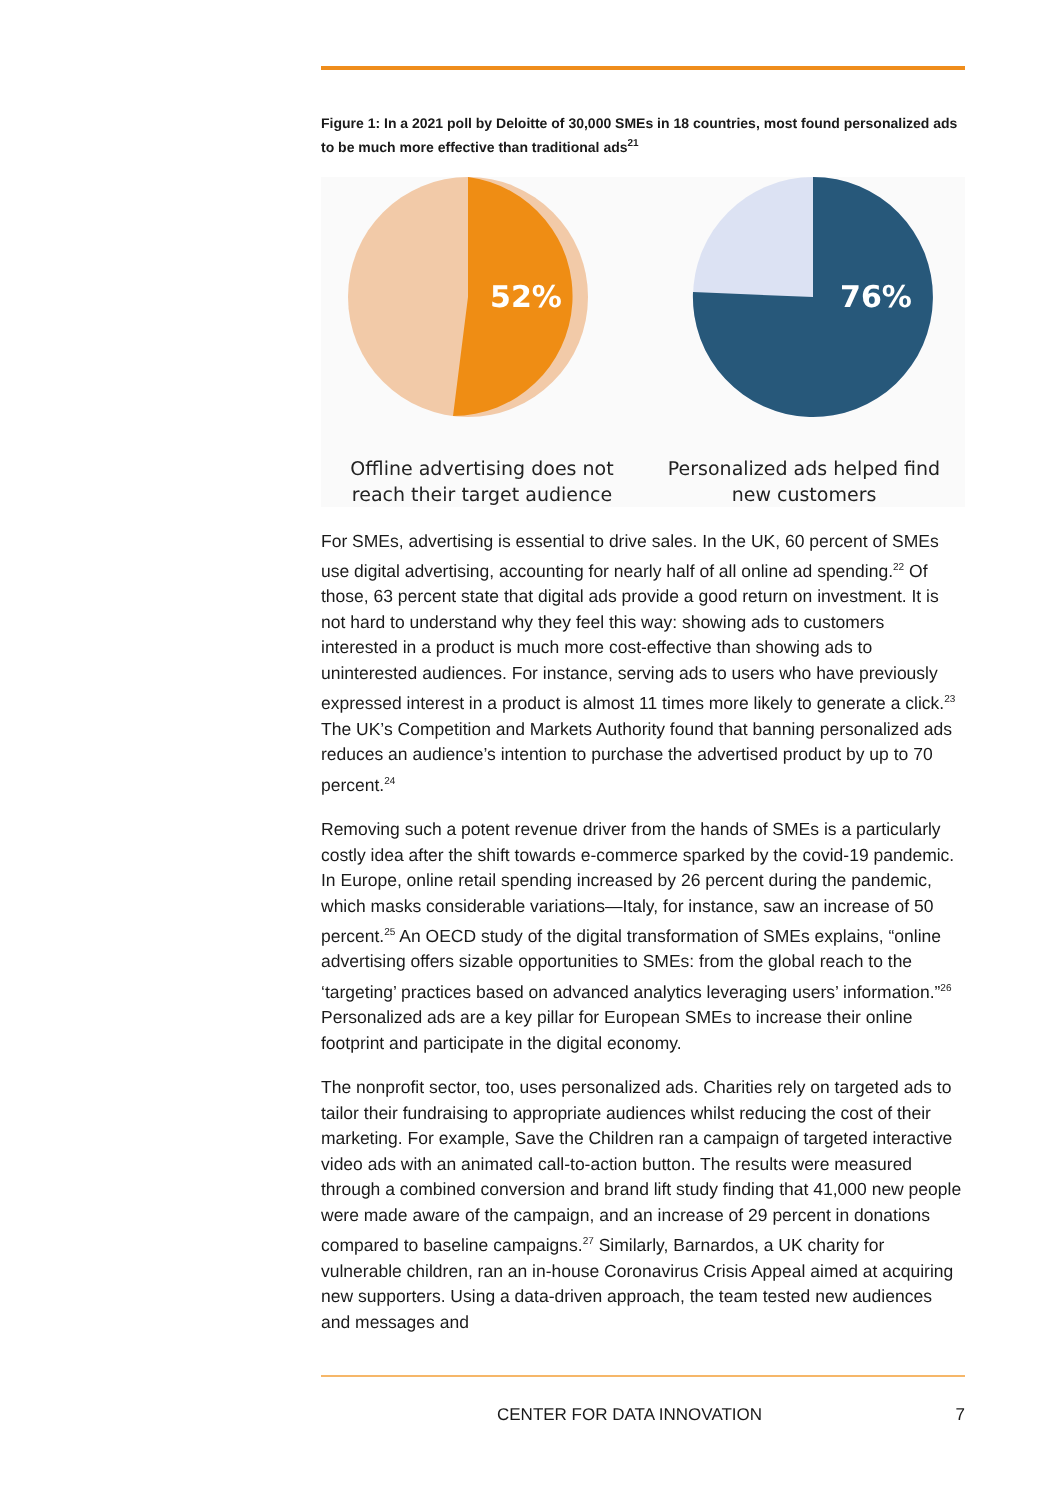Figure 1: In a 2021 poll by Deloitte of 30,000 SMEs in 18 countries, most found personalized ads to be much more effective than traditional ads<sup>21</sup>
52%
Offline advertising does not reach their target audience
76%
Personalized ads helped find new customers
For SMEs, advertising is essential to drive sales. In the UK, 60 percent of SMEs use digital advertising, accounting for nearly half of all online ad spending.<sup>22</sup> Of those, 63 percent state that digital ads provide a good return on investment. It is not hard to understand why they feel this way: showing ads to customers interested in a product is much more cost-effective than showing ads to uninterested audiences. For instance, serving ads to users who have previously expressed interest in a product is almost 11 times more likely to generate a click.<sup>23</sup> The UK’s Competition and Markets Authority found that banning personalized ads reduces an audience’s intention to purchase the advertised product by up to 70 percent.<sup>24</sup>
Removing such a potent revenue driver from the hands of SMEs is a particularly costly idea after the shift towards e-commerce sparked by the covid-19 pandemic. In Europe, online retail spending increased by 26 percent during the pandemic, which masks considerable variations—Italy, for instance, saw an increase of 50 percent.<sup>25</sup> An OECD study of the digital transformation of SMEs explains, “online advertising offers sizable opportunities to SMEs: from the global reach to the ‘targeting’ practices based on advanced analytics leveraging users’ information.”<sup>26</sup> Personalized ads are a key pillar for European SMEs to increase their online footprint and participate in the digital economy.
The nonprofit sector, too, uses personalized ads. Charities rely on targeted ads to tailor their fundraising to appropriate audiences whilst reducing the cost of their marketing. For example, Save the Children ran a campaign of targeted interactive video ads with an animated call-to-action button. The results were measured through a combined conversion and brand lift study finding that 41,000 new people were made aware of the campaign, and an increase of 29 percent in donations compared to baseline campaigns.<sup>27</sup> Similarly, Barnardos, a UK charity for vulnerable children, ran an in-house Coronavirus Crisis Appeal aimed at acquiring new supporters. Using a data-driven approach, the team tested new audiences and messages and
CENTER FOR DATA INNOVATION 7